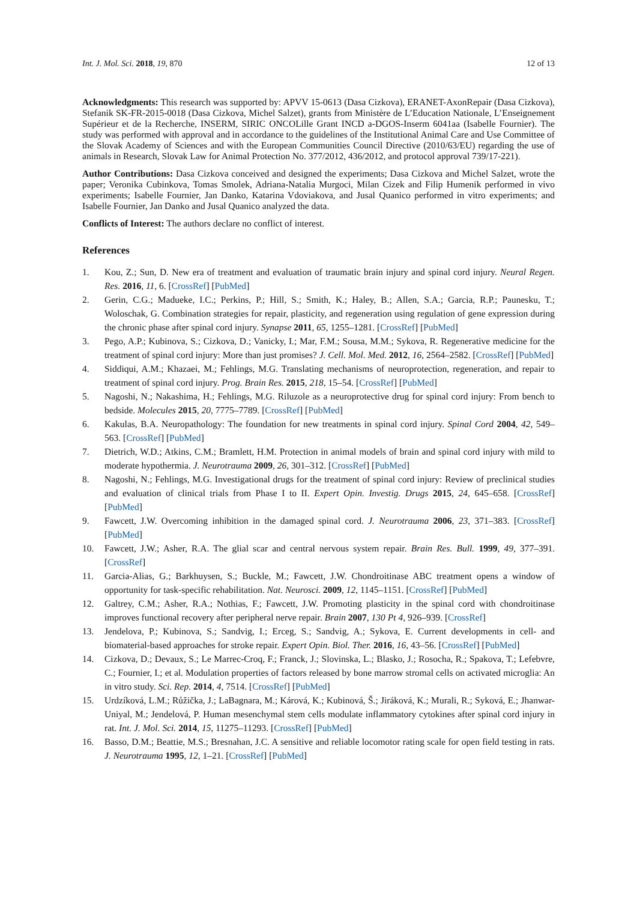Int. J. Mol. Sci. 2018, 19, 870 12 of 13
Acknowledgments: This research was supported by: APVV 15-0613 (Dasa Cizkova), ERANET-AxonRepair (Dasa Cizkova), Stefanik SK-FR-2015-0018 (Dasa Cizkova, Michel Salzet), grants from Ministère de L’Education Nationale, L’Enseignement Supérieur et de la Recherche, INSERM, SIRIC ONCOLille Grant INCD a-DGOS-Inserm 6041aa (Isabelle Fournier). The study was performed with approval and in accordance to the guidelines of the Institutional Animal Care and Use Committee of the Slovak Academy of Sciences and with the European Communities Council Directive (2010/63/EU) regarding the use of animals in Research, Slovak Law for Animal Protection No. 377/2012, 436/2012, and protocol approval 739/17-221).
Author Contributions: Dasa Cizkova conceived and designed the experiments; Dasa Cizkova and Michel Salzet, wrote the paper; Veronika Cubinkova, Tomas Smolek, Adriana-Natalia Murgoci, Milan Cizek and Filip Humenik performed in vivo experiments; Isabelle Fournier, Jan Danko, Katarina Vdoviakova, and Jusal Quanico performed in vitro experiments; and Isabelle Fournier, Jan Danko and Jusal Quanico analyzed the data.
Conflicts of Interest: The authors declare no conflict of interest.
References
1. Kou, Z.; Sun, D. New era of treatment and evaluation of traumatic brain injury and spinal cord injury. Neural Regen. Res. 2016, 11, 6. [CrossRef] [PubMed]
2. Gerin, C.G.; Madueke, I.C.; Perkins, P.; Hill, S.; Smith, K.; Haley, B.; Allen, S.A.; Garcia, R.P.; Paunesku, T.; Woloschak, G. Combination strategies for repair, plasticity, and regeneration using regulation of gene expression during the chronic phase after spinal cord injury. Synapse 2011, 65, 1255–1281. [CrossRef] [PubMed]
3. Pego, A.P.; Kubinova, S.; Cizkova, D.; Vanicky, I.; Mar, F.M.; Sousa, M.M.; Sykova, R. Regenerative medicine for the treatment of spinal cord injury: More than just promises? J. Cell. Mol. Med. 2012, 16, 2564–2582. [CrossRef] [PubMed]
4. Siddiqui, A.M.; Khazaei, M.; Fehlings, M.G. Translating mechanisms of neuroprotection, regeneration, and repair to treatment of spinal cord injury. Prog. Brain Res. 2015, 218, 15–54. [CrossRef] [PubMed]
5. Nagoshi, N.; Nakashima, H.; Fehlings, M.G. Riluzole as a neuroprotective drug for spinal cord injury: From bench to bedside. Molecules 2015, 20, 7775–7789. [CrossRef] [PubMed]
6. Kakulas, B.A. Neuropathology: The foundation for new treatments in spinal cord injury. Spinal Cord 2004, 42, 549–563. [CrossRef] [PubMed]
7. Dietrich, W.D.; Atkins, C.M.; Bramlett, H.M. Protection in animal models of brain and spinal cord injury with mild to moderate hypothermia. J. Neurotrauma 2009, 26, 301–312. [CrossRef] [PubMed]
8. Nagoshi, N.; Fehlings, M.G. Investigational drugs for the treatment of spinal cord injury: Review of preclinical studies and evaluation of clinical trials from Phase I to II. Expert Opin. Investig. Drugs 2015, 24, 645–658. [CrossRef] [PubMed]
9. Fawcett, J.W. Overcoming inhibition in the damaged spinal cord. J. Neurotrauma 2006, 23, 371–383. [CrossRef] [PubMed]
10. Fawcett, J.W.; Asher, R.A. The glial scar and central nervous system repair. Brain Res. Bull. 1999, 49, 377–391. [CrossRef]
11. Garcia-Alias, G.; Barkhuysen, S.; Buckle, M.; Fawcett, J.W. Chondroitinase ABC treatment opens a window of opportunity for task-specific rehabilitation. Nat. Neurosci. 2009, 12, 1145–1151. [CrossRef] [PubMed]
12. Galtrey, C.M.; Asher, R.A.; Nothias, F.; Fawcett, J.W. Promoting plasticity in the spinal cord with chondroitinase improves functional recovery after peripheral nerve repair. Brain 2007, 130 Pt 4, 926–939. [CrossRef]
13. Jendelova, P.; Kubinova, S.; Sandvig, I.; Erceg, S.; Sandvig, A.; Sykova, E. Current developments in cell- and biomaterial-based approaches for stroke repair. Expert Opin. Biol. Ther. 2016, 16, 43–56. [CrossRef] [PubMed]
14. Cizkova, D.; Devaux, S.; Le Marrec-Croq, F.; Franck, J.; Slovinska, L.; Blasko, J.; Rosocha, R.; Spakova, T.; Lefebvre, C.; Fournier, I.; et al. Modulation properties of factors released by bone marrow stromal cells on activated microglia: An in vitro study. Sci. Rep. 2014, 4, 7514. [CrossRef] [PubMed]
15. Urdzíková, L.M.; Růžička, J.; LaBagnara, M.; Kárová, K.; Kubinová, Š.; Jiráková, K.; Murali, R.; Syková, E.; Jhanwar-Uniyal, M.; Jendelová, P. Human mesenchymal stem cells modulate inflammatory cytokines after spinal cord injury in rat. Int. J. Mol. Sci. 2014, 15, 11275–11293. [CrossRef] [PubMed]
16. Basso, D.M.; Beattie, M.S.; Bresnahan, J.C. A sensitive and reliable locomotor rating scale for open field testing in rats. J. Neurotrauma 1995, 12, 1–21. [CrossRef] [PubMed]